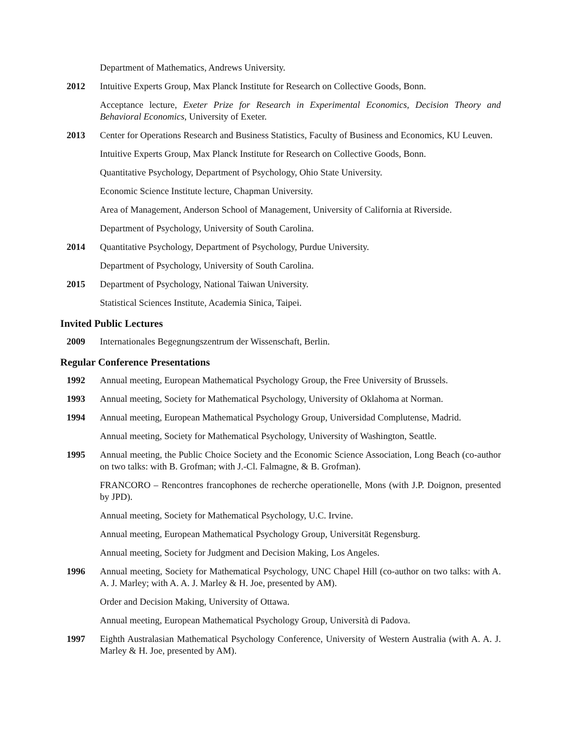Department of Mathematics, Andrews University.
2012 Intuitive Experts Group, Max Planck Institute for Research on Collective Goods, Bonn.
Acceptance lecture, Exeter Prize for Research in Experimental Economics, Decision Theory and Behavioral Economics, University of Exeter.
2013 Center for Operations Research and Business Statistics, Faculty of Business and Economics, KU Leuven.
Intuitive Experts Group, Max Planck Institute for Research on Collective Goods, Bonn.
Quantitative Psychology, Department of Psychology, Ohio State University.
Economic Science Institute lecture, Chapman University.
Area of Management, Anderson School of Management, University of California at Riverside.
Department of Psychology, University of South Carolina.
2014 Quantitative Psychology, Department of Psychology, Purdue University.
Department of Psychology, University of South Carolina.
2015 Department of Psychology, National Taiwan University.
Statistical Sciences Institute, Academia Sinica, Taipei.
Invited Public Lectures
2009 Internationales Begegnungszentrum der Wissenschaft, Berlin.
Regular Conference Presentations
1992 Annual meeting, European Mathematical Psychology Group, the Free University of Brussels.
1993 Annual meeting, Society for Mathematical Psychology, University of Oklahoma at Norman.
1994 Annual meeting, European Mathematical Psychology Group, Universidad Complutense, Madrid.
Annual meeting, Society for Mathematical Psychology, University of Washington, Seattle.
1995 Annual meeting, the Public Choice Society and the Economic Science Association, Long Beach (co-author on two talks: with B. Grofman; with J.-Cl. Falmagne, & B. Grofman).
FRANCORO – Rencontres francophones de recherche operationelle, Mons (with J.P. Doignon, presented by JPD).
Annual meeting, Society for Mathematical Psychology, U.C. Irvine.
Annual meeting, European Mathematical Psychology Group, Universität Regensburg.
Annual meeting, Society for Judgment and Decision Making, Los Angeles.
1996 Annual meeting, Society for Mathematical Psychology, UNC Chapel Hill (co-author on two talks: with A. A. J. Marley; with A. A. J. Marley & H. Joe, presented by AM).
Order and Decision Making, University of Ottawa.
Annual meeting, European Mathematical Psychology Group, Università di Padova.
1997 Eighth Australasian Mathematical Psychology Conference, University of Western Australia (with A. A. J. Marley & H. Joe, presented by AM).